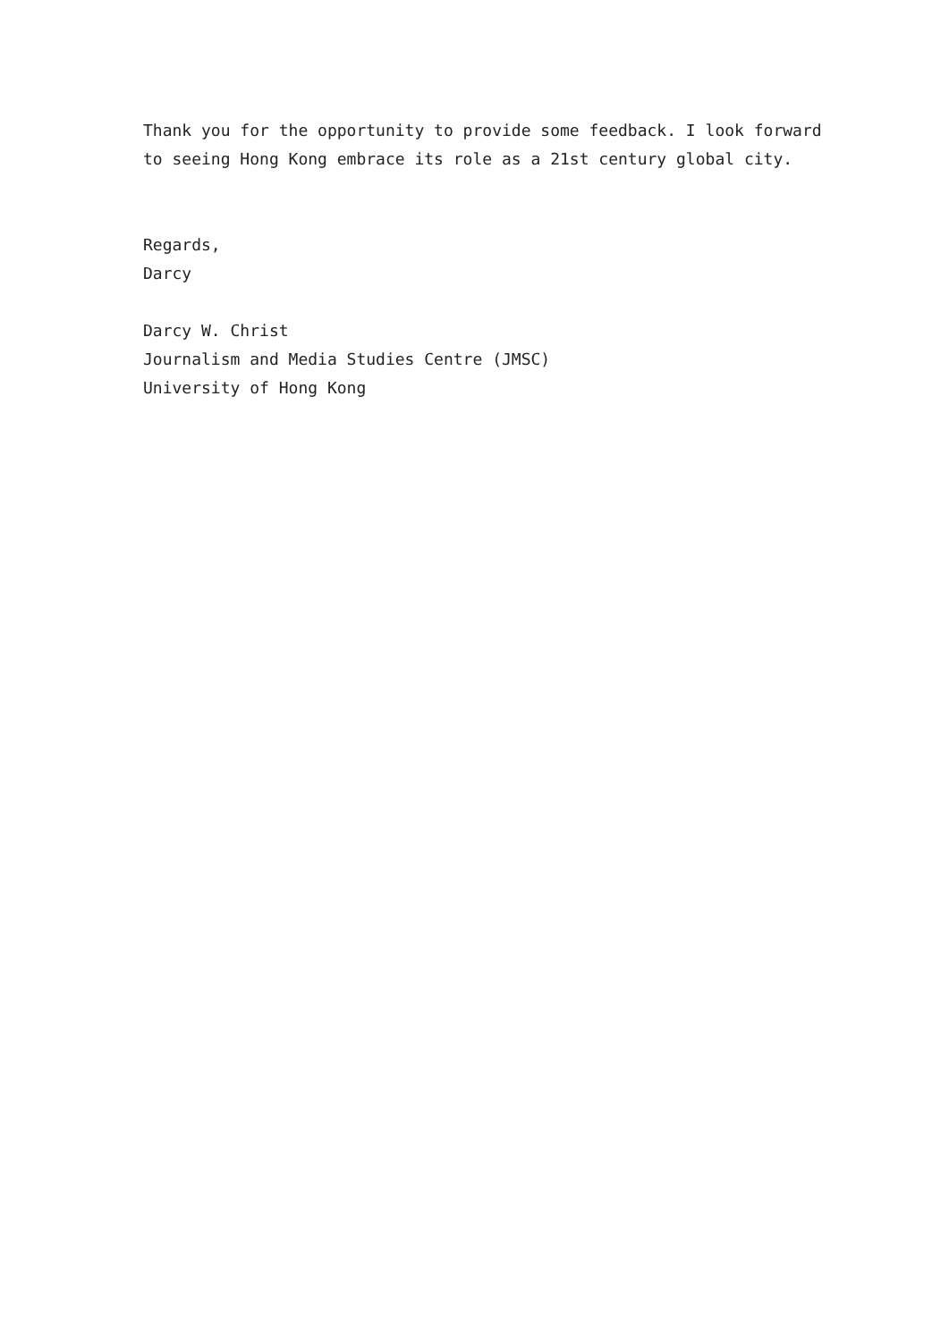Thank you for the opportunity to provide some feedback. I look forward
to seeing Hong Kong embrace its role as a 21st century global city.
Regards,
Darcy
Darcy W. Christ
Journalism and Media Studies Centre (JMSC)
University of Hong Kong